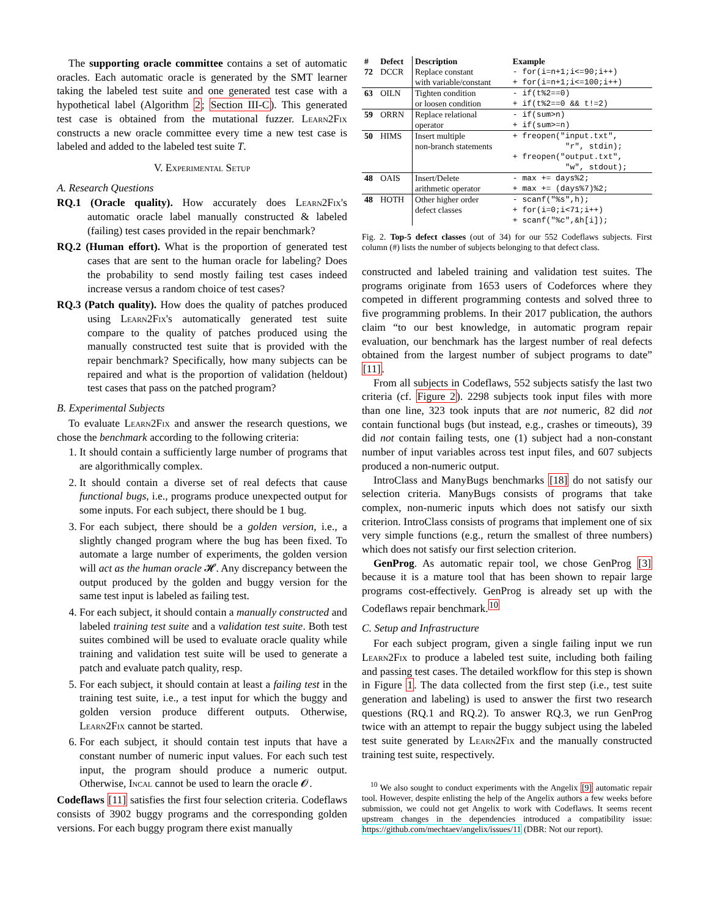The supporting oracle committee contains a set of automatic oracles. Each automatic oracle is generated by the SMT learner taking the labeled test suite and one generated test case with a hypothetical label (Algorithm 2; Section III-C). This generated test case is obtained from the mutational fuzzer. Learn2Fix constructs a new oracle committee every time a new test case is labeled and added to the labeled test suite T.
V. Experimental Setup
A. Research Questions
RQ.1 (Oracle quality). How accurately does Learn2Fix's automatic oracle label manually constructed & labeled (failing) test cases provided in the repair benchmark?
RQ.2 (Human effort). What is the proportion of generated test cases that are sent to the human oracle for labeling? Does the probability to send mostly failing test cases indeed increase versus a random choice of test cases?
RQ.3 (Patch quality). How does the quality of patches produced using Learn2Fix's automatically generated test suite compare to the quality of patches produced using the manually constructed test suite that is provided with the repair benchmark? Specifically, how many subjects can be repaired and what is the proportion of validation (heldout) test cases that pass on the patched program?
B. Experimental Subjects
To evaluate Learn2Fix and answer the research questions, we chose the benchmark according to the following criteria:
1. It should contain a sufficiently large number of programs that are algorithmically complex.
2. It should contain a diverse set of real defects that cause functional bugs, i.e., programs produce unexpected output for some inputs. For each subject, there should be 1 bug.
3. For each subject, there should be a golden version, i.e., a slightly changed program where the bug has been fixed. To automate a large number of experiments, the golden version will act as the human oracle 𝓗. Any discrepancy between the output produced by the golden and buggy version for the same test input is labeled as failing test.
4. For each subject, it should contain a manually constructed and labeled training test suite and a validation test suite. Both test suites combined will be used to evaluate oracle quality while training and validation test suite will be used to generate a patch and evaluate patch quality, resp.
5. For each subject, it should contain at least a failing test in the training test suite, i.e., a test input for which the buggy and golden version produce different outputs. Otherwise, Learn2Fix cannot be started.
6. For each subject, it should contain test inputs that have a constant number of numeric input values. For each such test input, the program should produce a numeric output. Otherwise, Incal cannot be used to learn the oracle 𝓞.
Codeflaws [11] satisfies the first four selection criteria. Codeflaws consists of 3902 buggy programs and the corresponding golden versions. For each buggy program there exist manually
| # | Defect | Description | Example |
| --- | --- | --- | --- |
| 72 | DCCR | Replace constant with variable/constant | - for(i=n+1;i<=90;i++) + for(i=n+1;i<=100;i++) |
| 63 | OILN | Tighten condition or loosen condition | - if(t%2==0) + if(t%2==0 && t!=2) |
| 59 | ORRN | Replace relational operator | - if(sum>n) + if(sum>=n) |
| 50 | HIMS | Insert multiple non-branch statements | + freopen("input.txt", "r", stdin); + freopen("output.txt", "w", stdout); |
| 48 | OAIS | Insert/Delete arithmetic operator | - max += days%2; + max += (days%7)%2; |
| 48 | HOTH | Other higher order defect classes | - scanf("%s",h); + for(i=0;i<71;i++) + scanf("%c",&h[i]); |
Fig. 2. Top-5 defect classes (out of 34) for our 552 Codeflaws subjects. First column (#) lists the number of subjects belonging to that defect class.
constructed and labeled training and validation test suites. The programs originate from 1653 users of Codeforces where they competed in different programming contests and solved three to five programming problems. In their 2017 publication, the authors claim “to our best knowledge, in automatic program repair evaluation, our benchmark has the largest number of real defects obtained from the largest number of subject programs to date” [11].
From all subjects in Codeflaws, 552 subjects satisfy the last two criteria (cf. Figure 2). 2298 subjects took input files with more than one line, 323 took inputs that are not numeric, 82 did not contain functional bugs (but instead, e.g., crashes or timeouts), 39 did not contain failing tests, one (1) subject had a non-constant number of input variables across test input files, and 607 subjects produced a non-numeric output.
IntroClass and ManyBugs benchmarks [18] do not satisfy our selection criteria. ManyBugs consists of programs that take complex, non-numeric inputs which does not satisfy our sixth criterion. IntroClass consists of programs that implement one of six very simple functions (e.g., return the smallest of three numbers) which does not satisfy our first selection criterion.
GenProg. As automatic repair tool, we chose GenProg [3] because it is a mature tool that has been shown to repair large programs cost-effectively. GenProg is already set up with the Codeflaws repair benchmark.<sup>10</sup>
C. Setup and Infrastructure
For each subject program, given a single failing input we run Learn2Fix to produce a labeled test suite, including both failing and passing test cases. The detailed workflow for this step is shown in Figure 1. The data collected from the first step (i.e., test suite generation and labeling) is used to answer the first two research questions (RQ.1 and RQ.2). To answer RQ.3, we run GenProg twice with an attempt to repair the buggy subject using the labeled test suite generated by Learn2Fix and the manually constructed training test suite, respectively.
<sup>10</sup> We also sought to conduct experiments with the Angelix [9] automatic repair tool. However, despite enlisting the help of the Angelix authors a few weeks before submission, we could not get Angelix to work with Codeflaws. It seems recent upstream changes in the dependencies introduced a compatibility issue: https://github.com/mechtaev/angelix/issues/11 (DBR: Not our report).